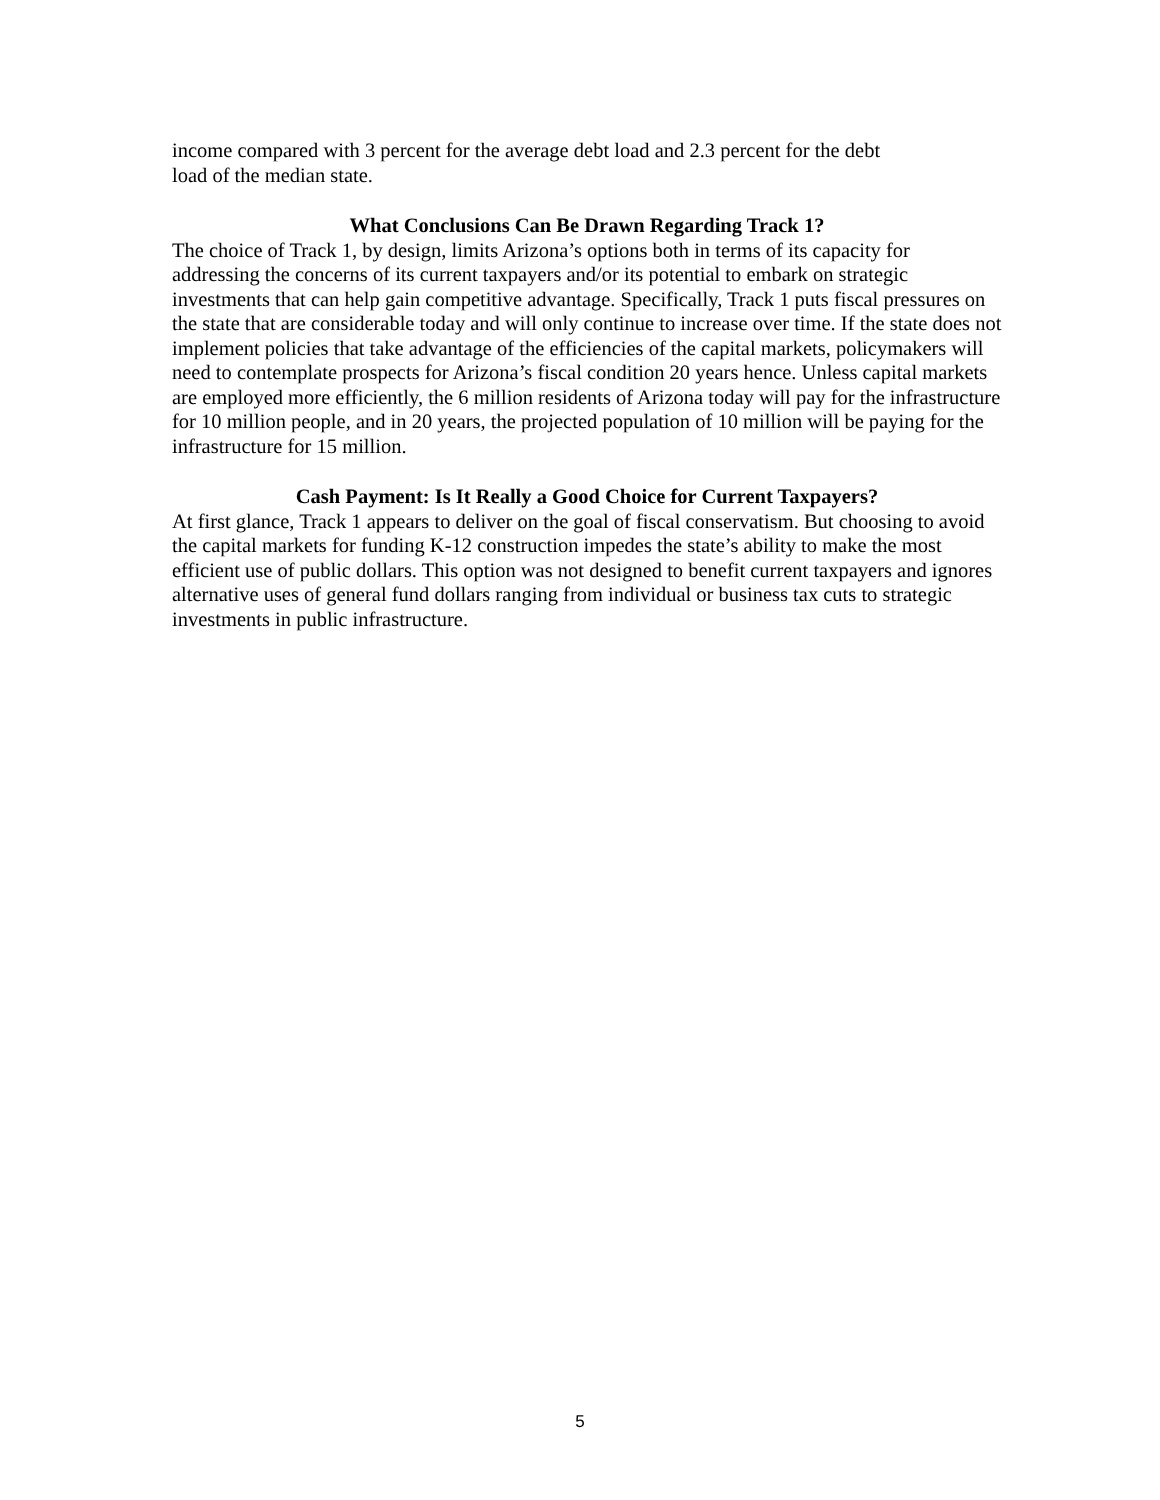income compared with 3 percent for the average debt load and 2.3 percent for the debt
load of the median state.
What Conclusions Can Be Drawn Regarding Track 1?
The choice of Track 1, by design, limits Arizona’s options both in terms of its capacity for addressing the concerns of its current taxpayers and/or its potential to embark on strategic investments that can help gain competitive advantage. Specifically, Track 1 puts fiscal pressures on the state that are considerable today and will only continue to increase over time. If the state does not implement policies that take advantage of the efficiencies of the capital markets, policymakers will need to contemplate prospects for Arizona’s fiscal condition 20 years hence. Unless capital markets are employed more efficiently, the 6 million residents of Arizona today will pay for the infrastructure for 10 million people, and in 20 years, the projected population of 10 million will be paying for the infrastructure for 15 million.
Cash Payment: Is It Really a Good Choice for Current Taxpayers?
At first glance, Track 1 appears to deliver on the goal of fiscal conservatism. But choosing to avoid the capital markets for funding K-12 construction impedes the state’s ability to make the most efficient use of public dollars. This option was not designed to benefit current taxpayers and ignores alternative uses of general fund dollars ranging from individual or business tax cuts to strategic investments in public infrastructure.
5